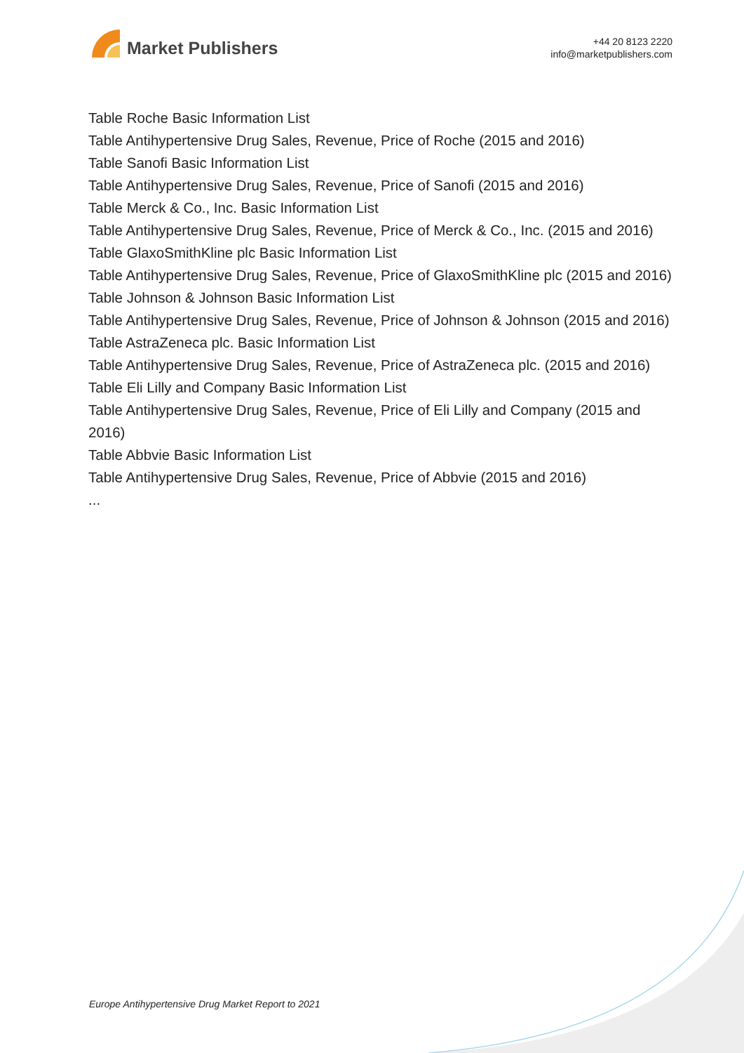Market Publishers
+44 20 8123 2220
info@marketpublishers.com
Table Roche Basic Information List
Table Antihypertensive Drug Sales, Revenue, Price of Roche (2015 and 2016)
Table Sanofi Basic Information List
Table Antihypertensive Drug Sales, Revenue, Price of Sanofi (2015 and 2016)
Table Merck & Co., Inc. Basic Information List
Table Antihypertensive Drug Sales, Revenue, Price of Merck & Co., Inc. (2015 and 2016)
Table GlaxoSmithKline plc Basic Information List
Table Antihypertensive Drug Sales, Revenue, Price of GlaxoSmithKline plc (2015 and 2016)
Table Johnson & Johnson Basic Information List
Table Antihypertensive Drug Sales, Revenue, Price of Johnson & Johnson (2015 and 2016)
Table AstraZeneca plc. Basic Information List
Table Antihypertensive Drug Sales, Revenue, Price of AstraZeneca plc. (2015 and 2016)
Table Eli Lilly and Company Basic Information List
Table Antihypertensive Drug Sales, Revenue, Price of Eli Lilly and Company (2015 and 2016)
Table Abbvie Basic Information List
Table Antihypertensive Drug Sales, Revenue, Price of Abbvie (2015 and 2016)
...
Europe Antihypertensive Drug Market Report to 2021